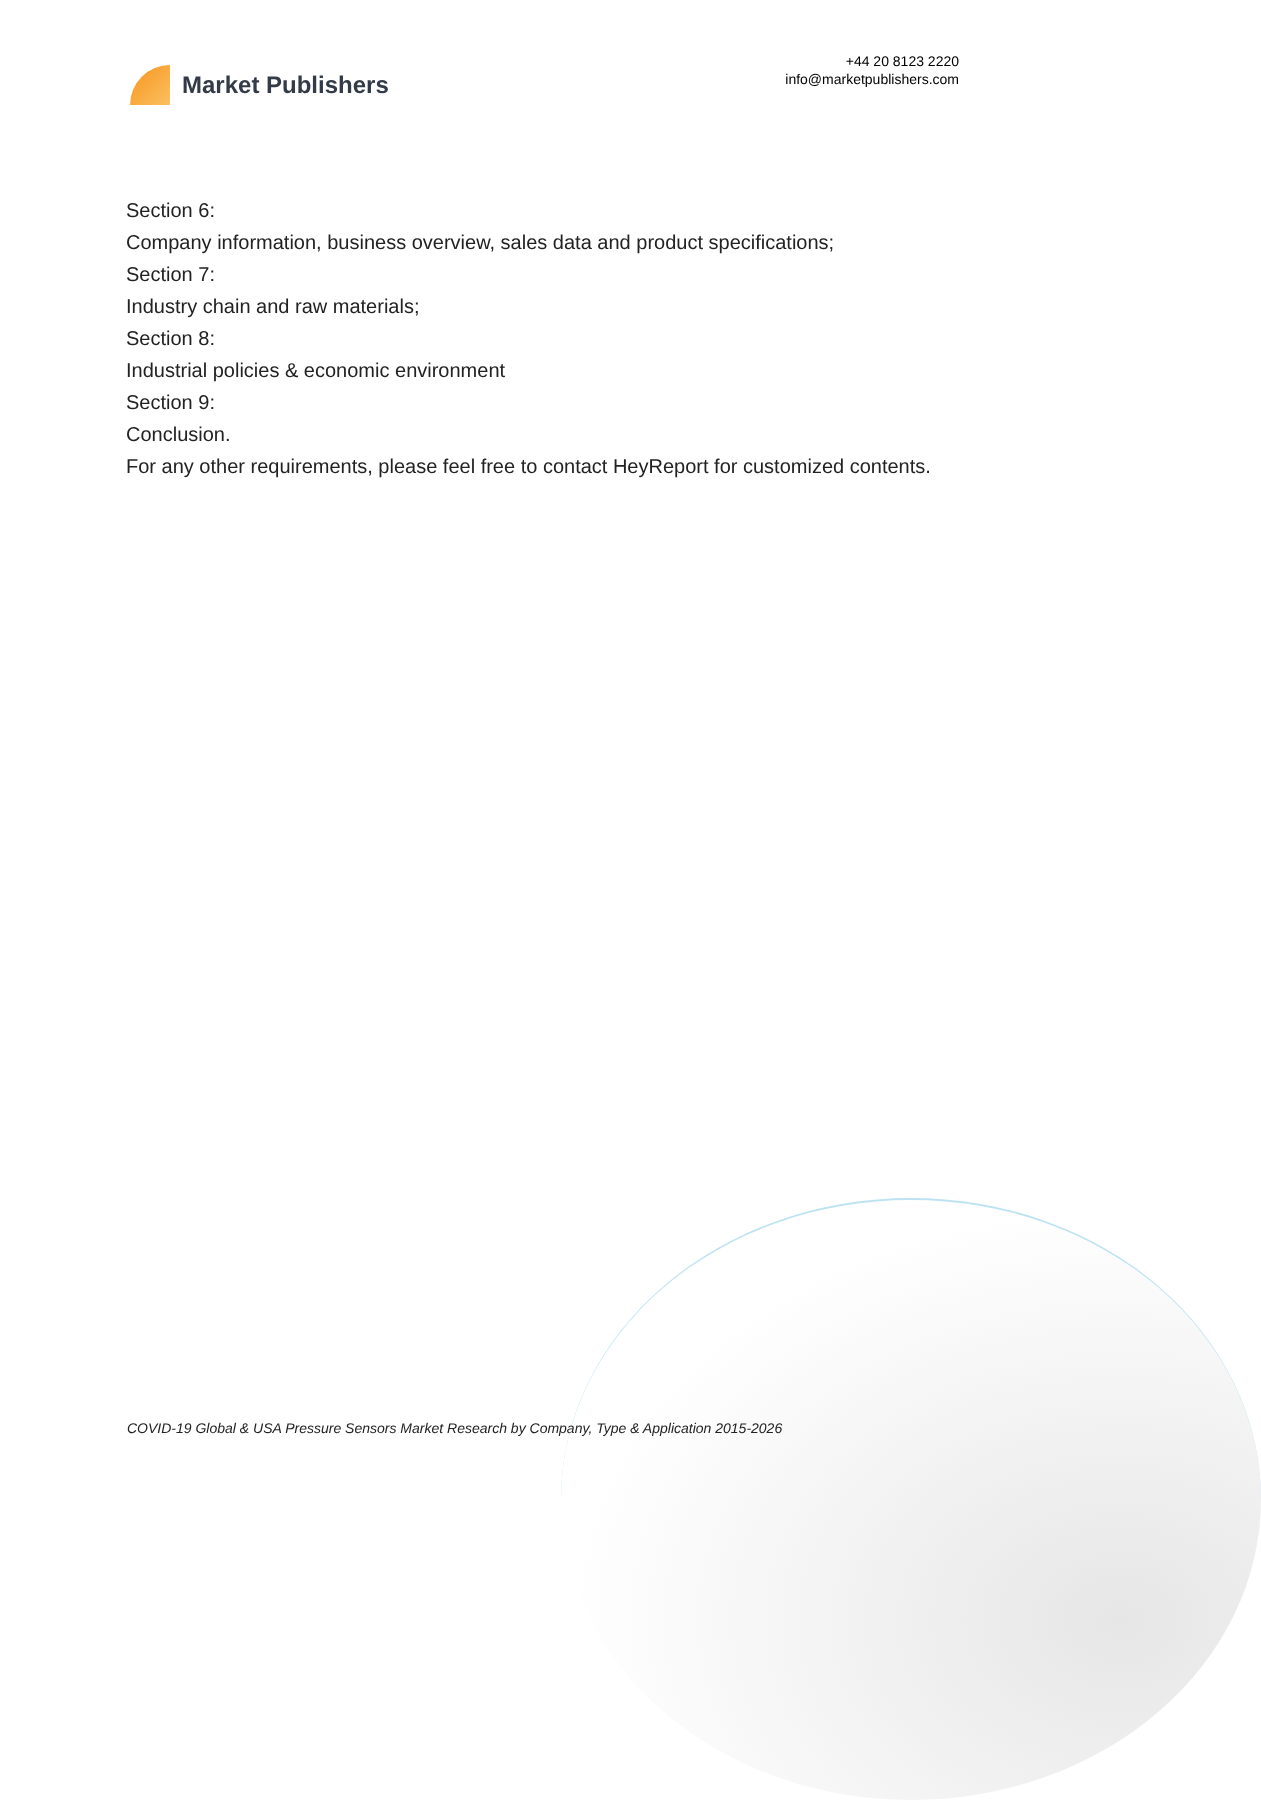Market Publishers
+44 20 8123 2220
info@marketpublishers.com
Section 6:
Company information, business overview, sales data and product specifications;
Section 7:
Industry chain and raw materials;
Section 8:
Industrial policies & economic environment
Section 9:
Conclusion.
For any other requirements, please feel free to contact HeyReport for customized contents.
COVID-19 Global & USA Pressure Sensors Market Research by Company, Type & Application 2015-2026